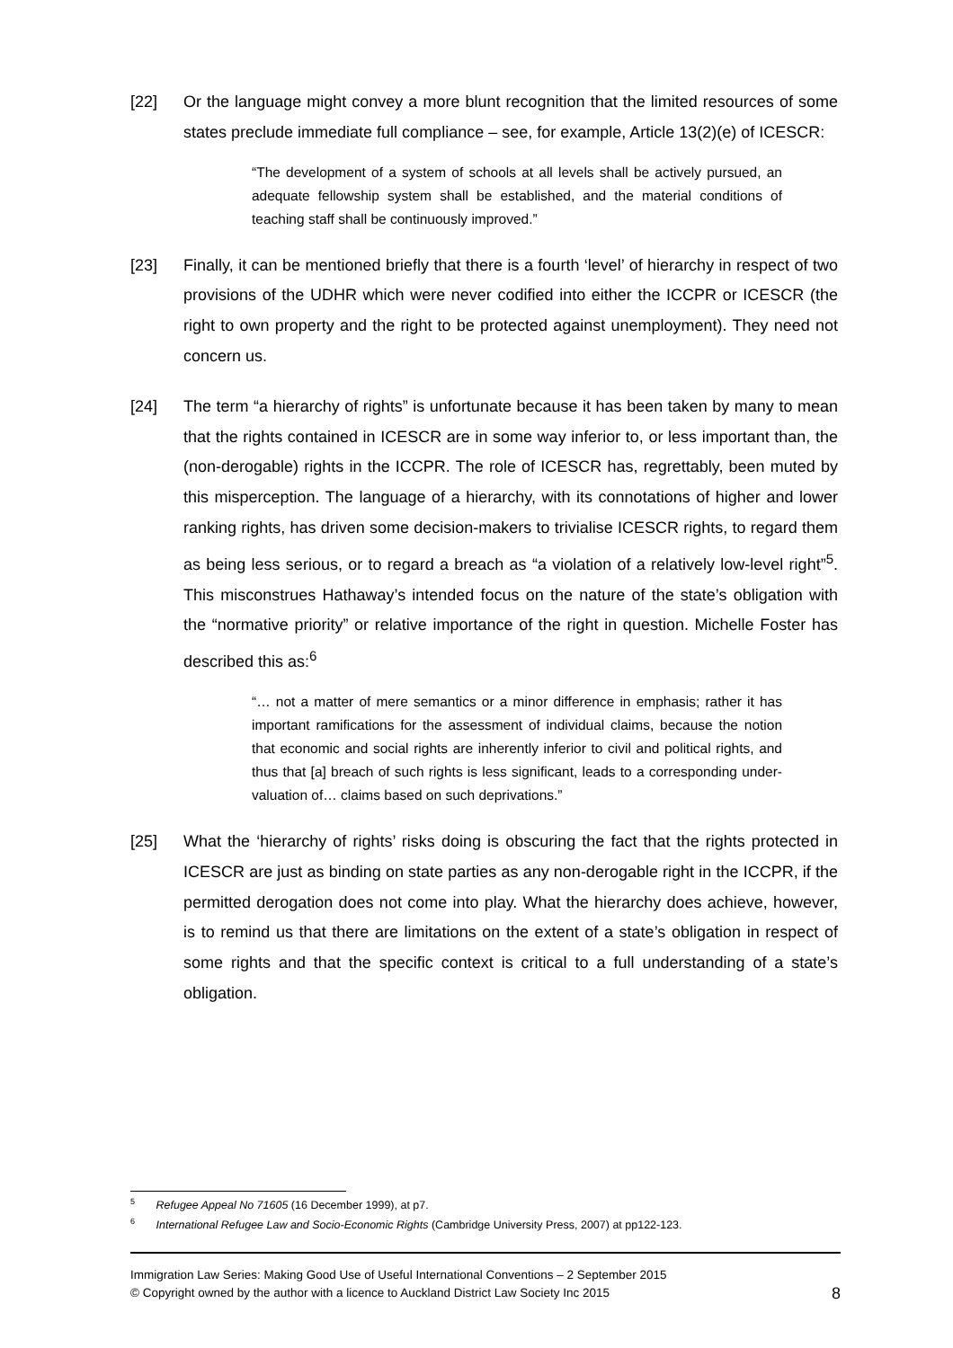[22] Or the language might convey a more blunt recognition that the limited resources of some states preclude immediate full compliance – see, for example, Article 13(2)(e) of ICESCR:
“The development of a system of schools at all levels shall be actively pursued, an adequate fellowship system shall be established, and the material conditions of teaching staff shall be continuously improved.”
[23] Finally, it can be mentioned briefly that there is a fourth ‘level’ of hierarchy in respect of two provisions of the UDHR which were never codified into either the ICCPR or ICESCR (the right to own property and the right to be protected against unemployment). They need not concern us.
[24] The term “a hierarchy of rights” is unfortunate because it has been taken by many to mean that the rights contained in ICESCR are in some way inferior to, or less important than, the (non-derogable) rights in the ICCPR. The role of ICESCR has, regrettably, been muted by this misperception. The language of a hierarchy, with its connotations of higher and lower ranking rights, has driven some decision-makers to trivialise ICESCR rights, to regard them as being less serious, or to regard a breach as “a violation of a relatively low-level right”<sup>5</sup>. This misconstrues Hathaway’s intended focus on the nature of the state’s obligation with the “normative priority” or relative importance of the right in question. Michelle Foster has described this as:<sup>6</sup>
“… not a matter of mere semantics or a minor difference in emphasis; rather it has important ramifications for the assessment of individual claims, because the notion that economic and social rights are inherently inferior to civil and political rights, and thus that [a] breach of such rights is less significant, leads to a corresponding under-valuation of… claims based on such deprivations.”
[25] What the ‘hierarchy of rights’ risks doing is obscuring the fact that the rights protected in ICESCR are just as binding on state parties as any non-derogable right in the ICCPR, if the permitted derogation does not come into play. What the hierarchy does achieve, however, is to remind us that there are limitations on the extent of a state’s obligation in respect of some rights and that the specific context is critical to a full understanding of a state’s obligation.
<sup>5</sup> Refugee Appeal No 71605 (16 December 1999), at p7.
<sup>6</sup> International Refugee Law and Socio-Economic Rights (Cambridge University Press, 2007) at pp122-123.
Immigration Law Series: Making Good Use of Useful International Conventions – 2 September 2015
© Copyright owned by the author with a licence to Auckland District Law Society Inc 2015 8